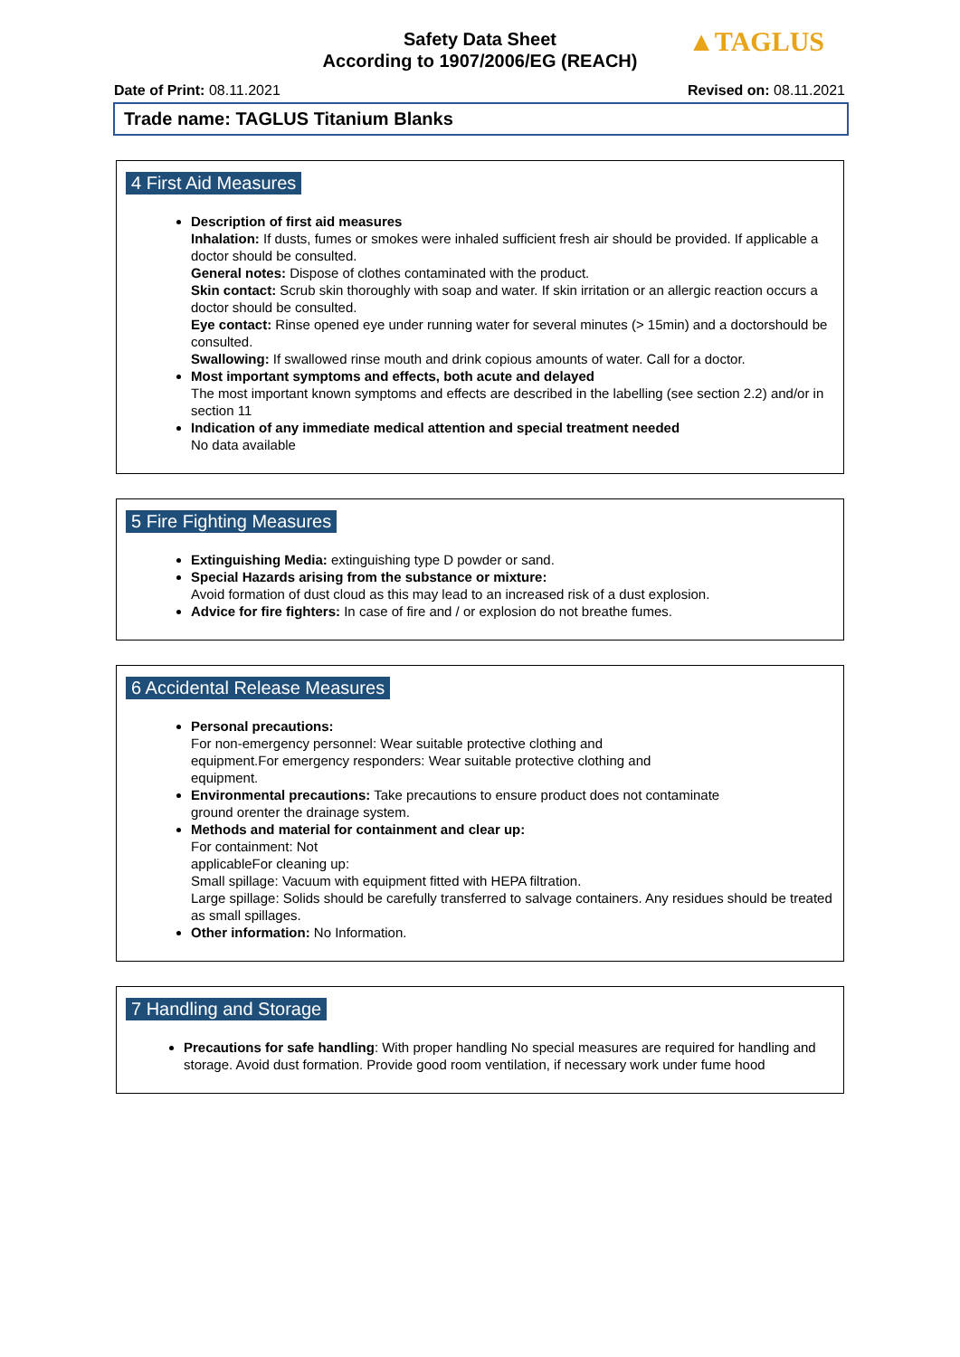Safety Data Sheet
According to 1907/2006/EG (REACH)
▲TAGLUS
Date of Print: 08.11.2021 Revised on: 08.11.2021
Trade name: TAGLUS Titanium Blanks
4 First Aid Measures
Description of first aid measures
Inhalation: If dusts, fumes or smokes were inhaled sufficient fresh air should be provided. If applicable a doctor should be consulted.
General notes: Dispose of clothes contaminated with the product.
Skin contact: Scrub skin thoroughly with soap and water. If skin irritation or an allergic reaction occurs a doctor should be consulted.
Eye contact: Rinse opened eye under running water for several minutes (> 15min) and a doctorshould be consulted.
Swallowing: If swallowed rinse mouth and drink copious amounts of water. Call for a doctor.
Most important symptoms and effects, both acute and delayed
The most important known symptoms and effects are described in the labelling (see section 2.2) and/or in section 11
Indication of any immediate medical attention and special treatment needed
No data available
5 Fire Fighting Measures
Extinguishing Media: extinguishing type D powder or sand.
Special Hazards arising from the substance or mixture:
Avoid formation of dust cloud as this may lead to an increased risk of a dust explosion.
Advice for fire fighters: In case of fire and / or explosion do not breathe fumes.
6 Accidental Release Measures
Personal precautions:
For non-emergency personnel: Wear suitable protective clothing and
equipment.For emergency responders: Wear suitable protective clothing and
equipment.
Environmental precautions: Take precautions to ensure product does not contaminate
ground orenter the drainage system.
Methods and material for containment and clear up:
For containment: Not
applicableFor cleaning up:
Small spillage: Vacuum with equipment fitted with HEPA filtration.
Large spillage: Solids should be carefully transferred to salvage containers. Any residues should be treated as small spillages.
Other information: No Information.
7 Handling and Storage
Precautions for safe handling: With proper handling No special measures are required for handling and storage. Avoid dust formation. Provide good room ventilation, if necessary work under fume hood